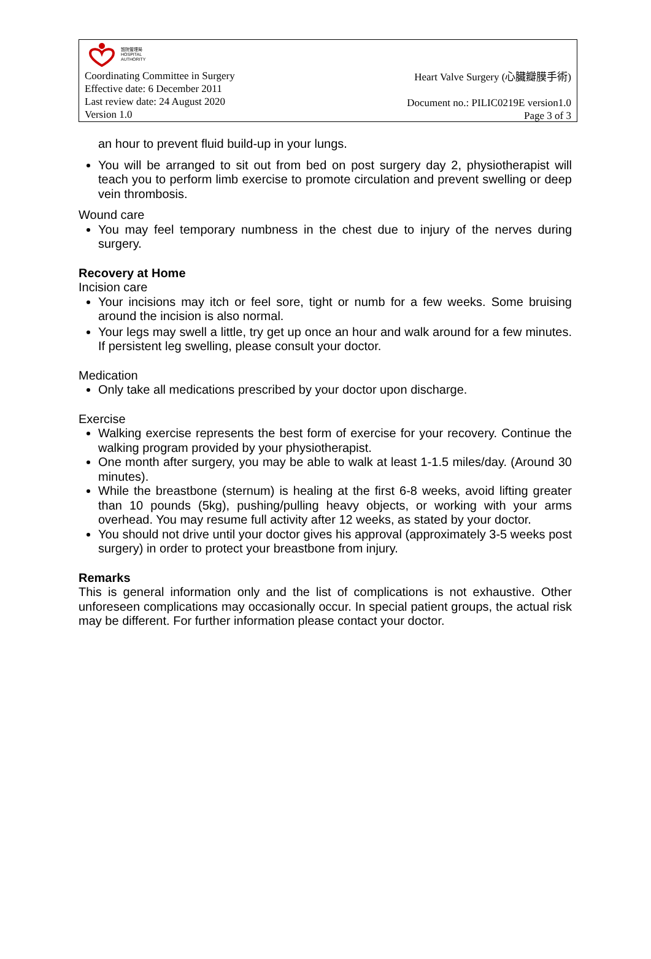醫院管理局
HOSPITAL
AUTHORITY
Coordinating Committee in Surgery
Effective date: 6 December 2011
Last review date: 24 August 2020
Version 1.0
Heart Valve Surgery (心臟瓣膜手術)
Document no.: PILIC0219E version1.0
Page 3 of 3
an hour to prevent fluid build-up in your lungs.
You will be arranged to sit out from bed on post surgery day 2, physiotherapist will teach you to perform limb exercise to promote circulation and prevent swelling or deep vein thrombosis.
Wound care
You may feel temporary numbness in the chest due to injury of the nerves during surgery.
Recovery at Home
Incision care
Your incisions may itch or feel sore, tight or numb for a few weeks. Some bruising around the incision is also normal.
Your legs may swell a little, try get up once an hour and walk around for a few minutes. If persistent leg swelling, please consult your doctor.
Medication
Only take all medications prescribed by your doctor upon discharge.
Exercise
Walking exercise represents the best form of exercise for your recovery. Continue the walking program provided by your physiotherapist.
One month after surgery, you may be able to walk at least 1-1.5 miles/day. (Around 30 minutes).
While the breastbone (sternum) is healing at the first 6-8 weeks, avoid lifting greater than 10 pounds (5kg), pushing/pulling heavy objects, or working with your arms overhead. You may resume full activity after 12 weeks, as stated by your doctor.
You should not drive until your doctor gives his approval (approximately 3-5 weeks post surgery) in order to protect your breastbone from injury.
Remarks
This is general information only and the list of complications is not exhaustive. Other unforeseen complications may occasionally occur. In special patient groups, the actual risk may be different. For further information please contact your doctor.